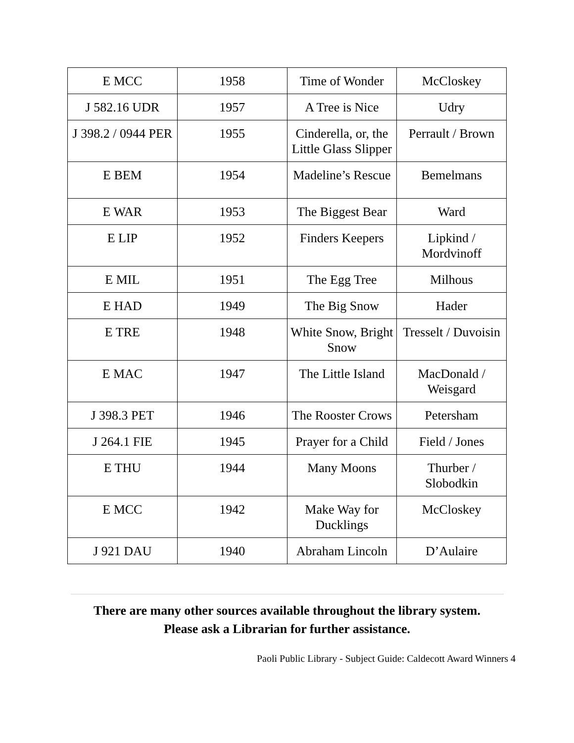| E MCC | 1958 | Time of Wonder | McCloskey |
| J 582.16 UDR | 1957 | A Tree is Nice | Udry |
| J 398.2 / 0944 PER | 1955 | Cinderella, or, the Little Glass Slipper | Perrault / Brown |
| E BEM | 1954 | Madeline’s Rescue | Bemelmans |
| E WAR | 1953 | The Biggest Bear | Ward |
| E LIP | 1952 | Finders Keepers | Lipkind / Mordvinoff |
| E MIL | 1951 | The Egg Tree | Milhous |
| E HAD | 1949 | The Big Snow | Hader |
| E TRE | 1948 | White Snow, Bright Snow | Tresselt / Duvoisin |
| E MAC | 1947 | The Little Island | MacDonald / Weisgard |
| J 398.3 PET | 1946 | The Rooster Crows | Petersham |
| J 264.1 FIE | 1945 | Prayer for a Child | Field / Jones |
| E THU | 1944 | Many Moons | Thurber / Slobodkin |
| E MCC | 1942 | Make Way for Ducklings | McCloskey |
| J 921 DAU | 1940 | Abraham Lincoln | D’Aulaire |
There are many other sources available throughout the library system.
Please ask a Librarian for further assistance.
Paoli Public Library - Subject Guide: Caldecott Award Winners 4